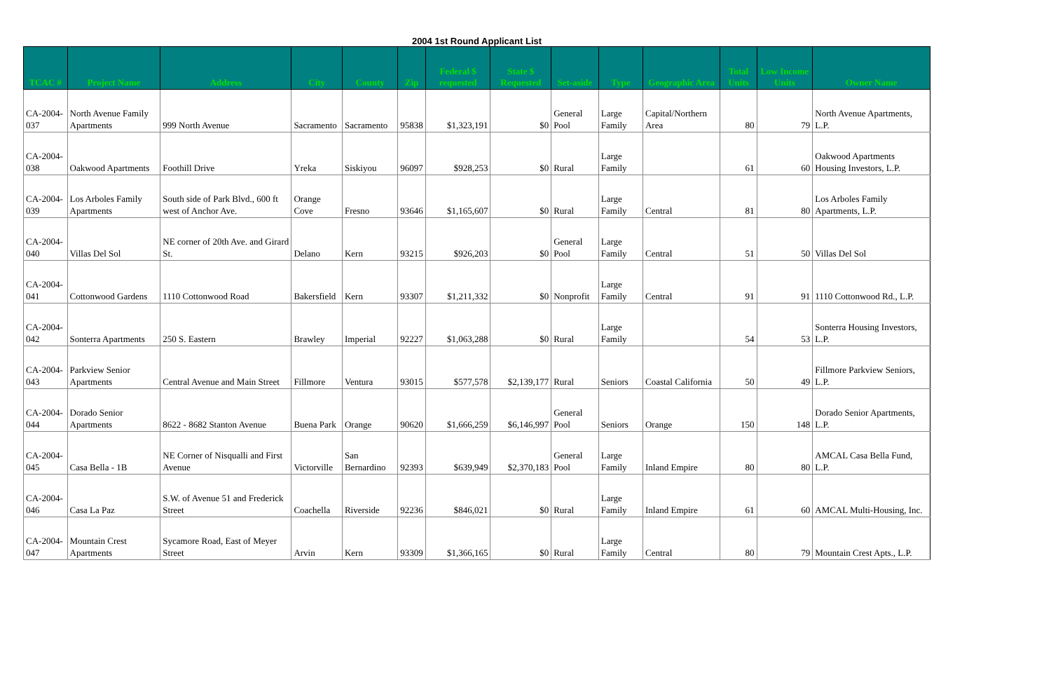2004 1st Round Applicant List
| TCAC # | Project Name | Address | City | County | Zip | Federal $ requested | State $ Requested | Set-aside | Type | Geographic Area | Total Units | Low Income Units | Owner Name |
| --- | --- | --- | --- | --- | --- | --- | --- | --- | --- | --- | --- | --- | --- |
| CA-2004-037 | North Avenue Family Apartments | 999 North Avenue | Sacramento | Sacramento | 95838 | $1,323,191 | $0 | General Pool | Large Family | Capital/Northern Area | 80 | 79 | North Avenue Apartments, L.P. |
| CA-2004-038 | Oakwood Apartments | Foothill Drive | Yreka | Siskiyou | 96097 | $928,253 | $0 | Rural | Large Family | | 61 | 60 | Oakwood Apartments Housing Investors, L.P. |
| CA-2004-039 | Los Arboles Family Apartments | South side of Park Blvd., 600 ft west of Anchor Ave. | Orange Cove | Fresno | 93646 | $1,165,607 | $0 | Rural | Large Family | Central | 81 | 80 | Los Arboles Family Apartments, L.P. |
| CA-2004-040 | Villas Del Sol | NE corner of 20th Ave. and Girard St. | Delano | Kern | 93215 | $926,203 | $0 | General Pool | Large Family | Central | 51 | 50 | Villas Del Sol |
| CA-2004-041 | Cottonwood Gardens | 1110 Cottonwood Road | Bakersfield | Kern | 93307 | $1,211,332 | $0 | Nonprofit | Large Family | Central | 91 | 91 | 1110 Cottonwood Rd., L.P. |
| CA-2004-042 | Sonterra Apartments | 250 S. Eastern | Brawley | Imperial | 92227 | $1,063,288 | $0 | Rural | Large Family | | 54 | 53 | Sonterra Housing Investors, L.P. |
| CA-2004-043 | Parkview Senior Apartments | Central Avenue and Main Street | Fillmore | Ventura | 93015 | $577,578 | $2,139,177 | Rural | Seniors | Coastal California | 50 | 49 | Fillmore Parkview Seniors, L.P. |
| CA-2004-044 | Dorado Senior Apartments | 8622 - 8682 Stanton Avenue | Buena Park | Orange | 90620 | $1,666,259 | $6,146,997 | General Pool | Seniors | Orange | 150 | 148 | Dorado Senior Apartments, L.P. |
| CA-2004-045 | Casa Bella - 1B | NE Corner of Nisqualli and First Avenue | Victorville | San Bernardino | 92393 | $639,949 | $2,370,183 | General Pool | Large Family | Inland Empire | 80 | 80 | AMCAL Casa Bella Fund, L.P. |
| CA-2004-046 | Casa La Paz | S.W. of Avenue 51 and Frederick Street | Coachella | Riverside | 92236 | $846,021 | $0 | Rural | Large Family | Inland Empire | 61 | 60 | AMCAL Multi-Housing, Inc. |
| CA-2004-047 | Mountain Crest Apartments | Sycamore Road, East of Meyer Street | Arvin | Kern | 93309 | $1,366,165 | $0 | Rural | Large Family | Central | 80 | 79 | Mountain Crest Apts., L.P. |